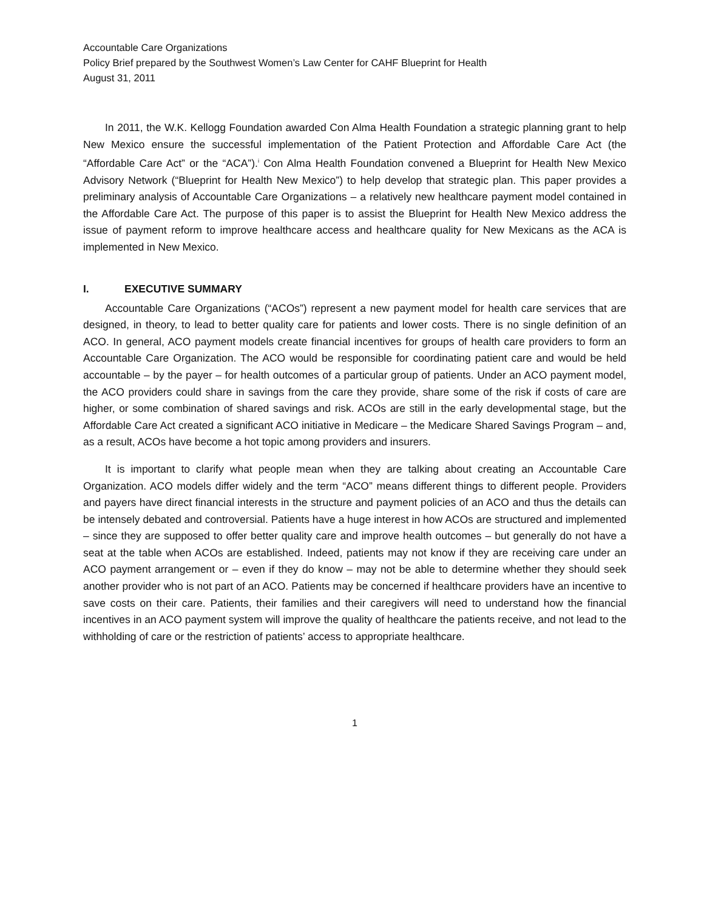Accountable Care Organizations
Policy Brief prepared by the Southwest Women’s Law Center for CAHF Blueprint for Health
August 31, 2011
In 2011, the W.K. Kellogg Foundation awarded Con Alma Health Foundation a strategic planning grant to help New Mexico ensure the successful implementation of the Patient Protection and Affordable Care Act (the “Affordable Care Act” or the “ACA”).<sup>i</sup> Con Alma Health Foundation convened a Blueprint for Health New Mexico Advisory Network (“Blueprint for Health New Mexico”) to help develop that strategic plan. This paper provides a preliminary analysis of Accountable Care Organizations – a relatively new healthcare payment model contained in the Affordable Care Act. The purpose of this paper is to assist the Blueprint for Health New Mexico address the issue of payment reform to improve healthcare access and healthcare quality for New Mexicans as the ACA is implemented in New Mexico.
I. EXECUTIVE SUMMARY
Accountable Care Organizations (“ACOs”) represent a new payment model for health care services that are designed, in theory, to lead to better quality care for patients and lower costs. There is no single definition of an ACO. In general, ACO payment models create financial incentives for groups of health care providers to form an Accountable Care Organization. The ACO would be responsible for coordinating patient care and would be held accountable – by the payer – for health outcomes of a particular group of patients. Under an ACO payment model, the ACO providers could share in savings from the care they provide, share some of the risk if costs of care are higher, or some combination of shared savings and risk. ACOs are still in the early developmental stage, but the Affordable Care Act created a significant ACO initiative in Medicare – the Medicare Shared Savings Program – and, as a result, ACOs have become a hot topic among providers and insurers.
It is important to clarify what people mean when they are talking about creating an Accountable Care Organization. ACO models differ widely and the term “ACO” means different things to different people. Providers and payers have direct financial interests in the structure and payment policies of an ACO and thus the details can be intensely debated and controversial. Patients have a huge interest in how ACOs are structured and implemented – since they are supposed to offer better quality care and improve health outcomes – but generally do not have a seat at the table when ACOs are established. Indeed, patients may not know if they are receiving care under an ACO payment arrangement or – even if they do know – may not be able to determine whether they should seek another provider who is not part of an ACO. Patients may be concerned if healthcare providers have an incentive to save costs on their care. Patients, their families and their caregivers will need to understand how the financial incentives in an ACO payment system will improve the quality of healthcare the patients receive, and not lead to the withholding of care or the restriction of patients’ access to appropriate healthcare.
1